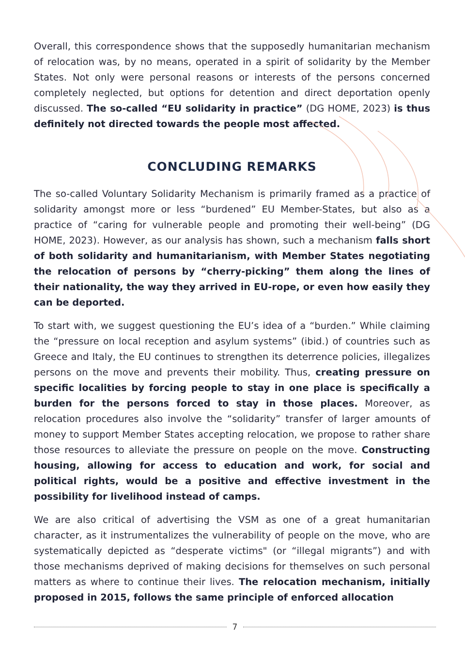Overall, this correspondence shows that the supposedly humanitarian mechanism of relocation was, by no means, operated in a spirit of solidarity by the Member States. Not only were personal reasons or interests of the persons concerned completely neglected, but options for detention and direct deportation openly discussed. The so-called “EU solidarity in practice” (DG HOME, 2023) is thus definitely not directed towards the people most affected.
CONCLUDING REMARKS
The so-called Voluntary Solidarity Mechanism is primarily framed as a practice of solidarity amongst more or less “burdened” EU Member-States, but also as a practice of “caring for vulnerable people and promoting their well-being” (DG HOME, 2023). However, as our analysis has shown, such a mechanism falls short of both solidarity and humanitarianism, with Member States negotiating the relocation of persons by “cherry-picking” them along the lines of their nationality, the way they arrived in EU-rope, or even how easily they can be deported.
To start with, we suggest questioning the EU’s idea of a “burden.” While claiming the “pressure on local reception and asylum systems” (ibid.) of countries such as Greece and Italy, the EU continues to strengthen its deterrence policies, illegalizes persons on the move and prevents their mobility. Thus, creating pressure on specific localities by forcing people to stay in one place is specifically a burden for the persons forced to stay in those places. Moreover, as relocation procedures also involve the “solidarity” transfer of larger amounts of money to support Member States accepting relocation, we propose to rather share those resources to alleviate the pressure on people on the move. Constructing housing, allowing for access to education and work, for social and political rights, would be a positive and effective investment in the possibility for livelihood instead of camps.
We are also critical of advertising the VSM as one of a great humanitarian character, as it instrumentalizes the vulnerability of people on the move, who are systematically depicted as “desperate victims" (or “illegal migrants”) and with those mechanisms deprived of making decisions for themselves on such personal matters as where to continue their lives. The relocation mechanism, initially proposed in 2015, follows the same principle of enforced allocation
7